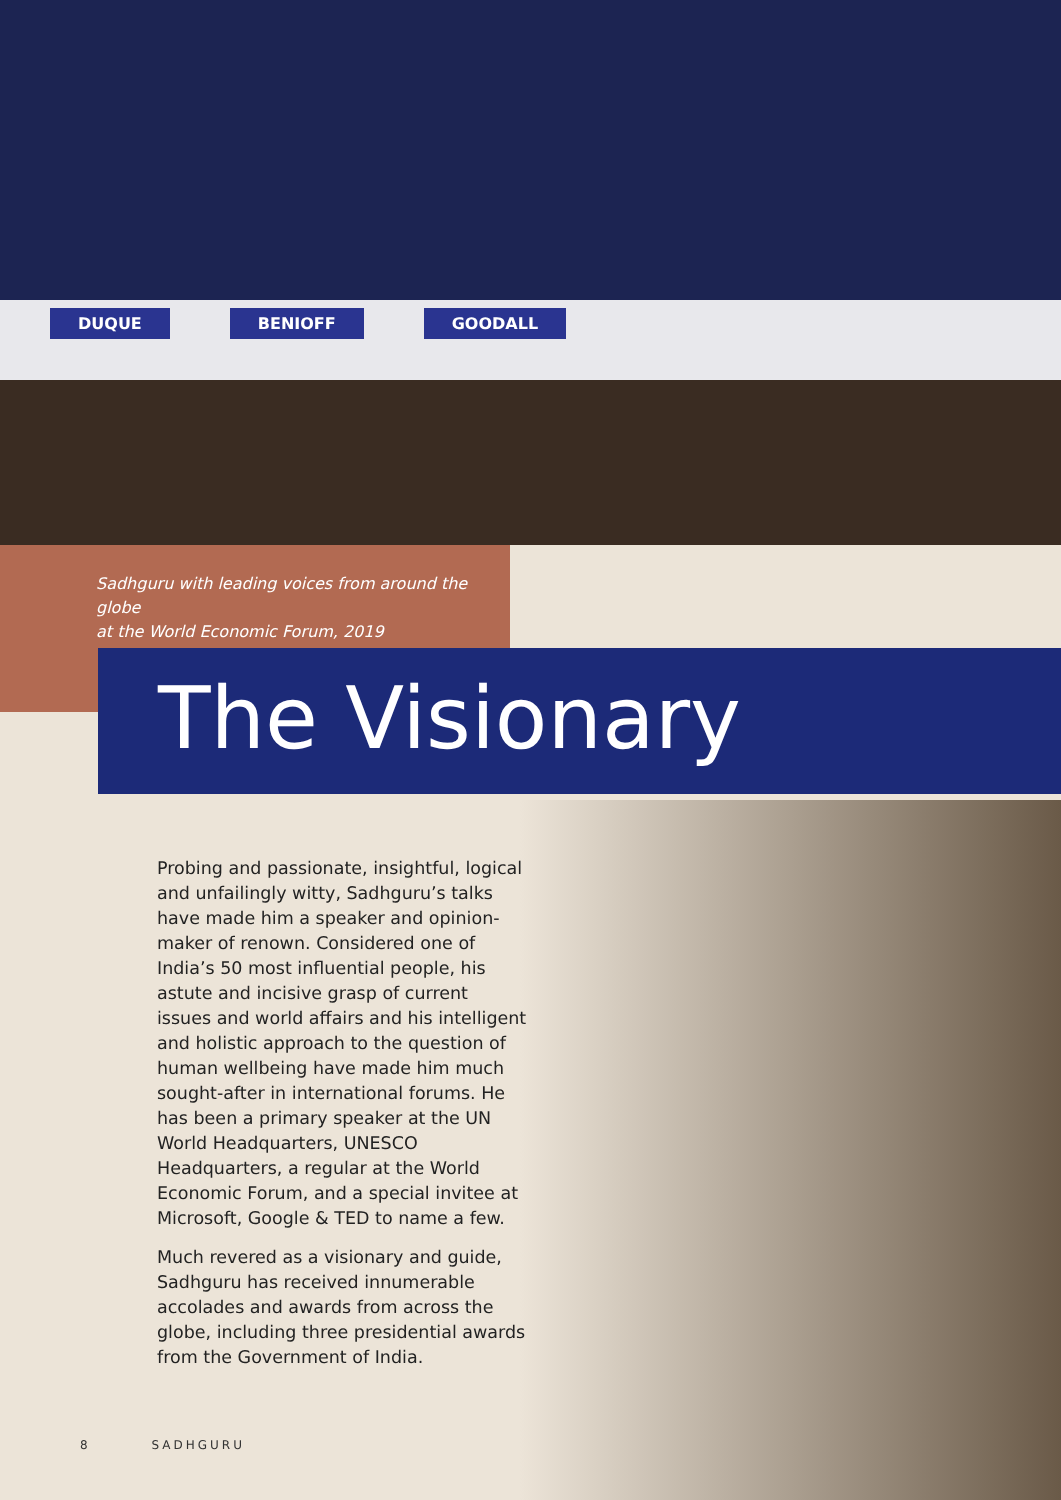DUQUE BENIOFF GOODALL
Sadhguru with leading voices from around the globe
at the World Economic Forum, 2019
The Visionary
Probing and passionate, insightful, logical and unfailingly witty, Sadhguru’s talks have made him a speaker and opinion-maker of renown. Considered one of India’s 50 most influential people, his astute and incisive grasp of current issues and world affairs and his intelligent and holistic approach to the question of human wellbeing have made him much sought-after in international forums. He has been a primary speaker at the UN World Headquarters, UNESCO Headquarters, a regular at the World Economic Forum, and a special invitee at Microsoft, Google & TED to name a few.
Much revered as a visionary and guide, Sadhguru has received innumerable accolades and awards from across the globe, including three presidential awards from the Government of India.
8 SADHGURU